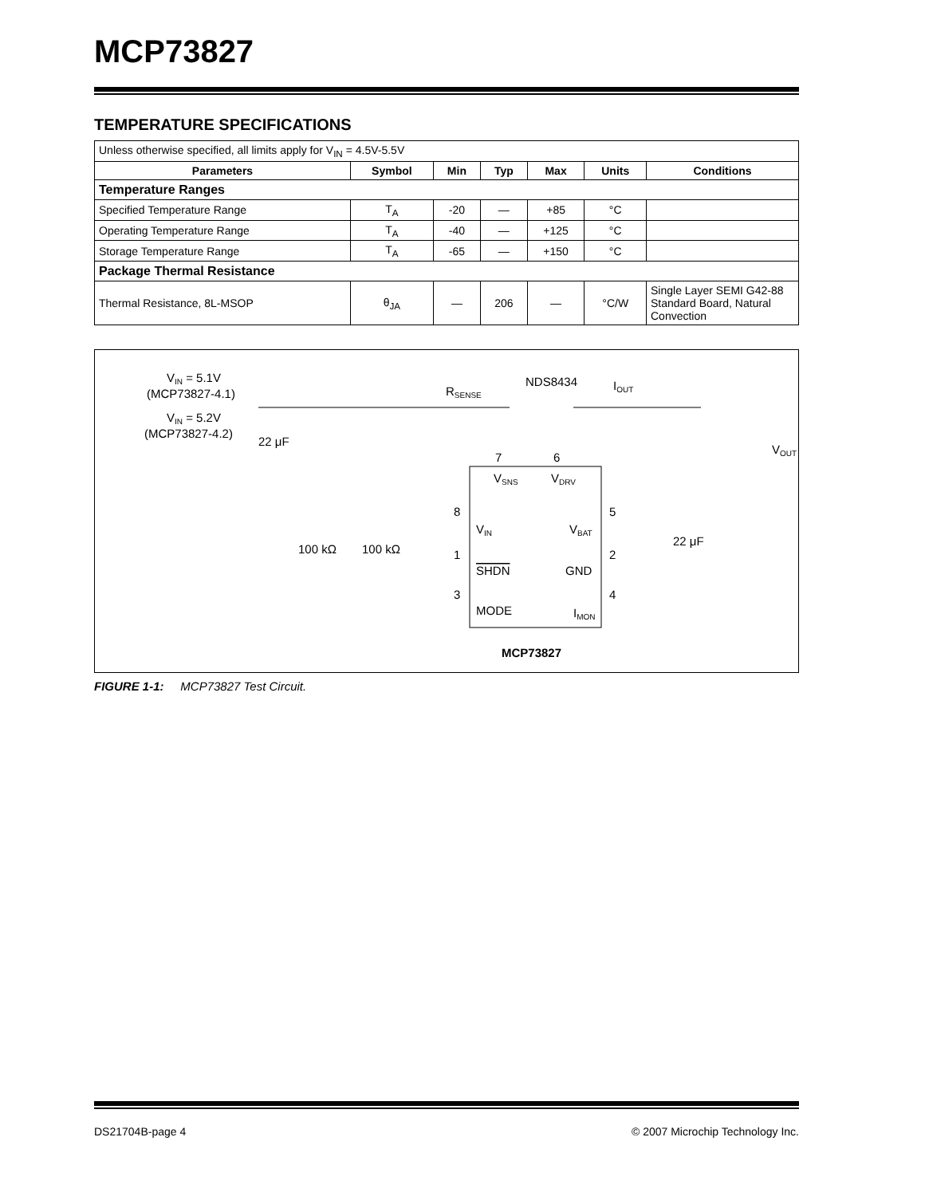MCP73827
TEMPERATURE SPECIFICATIONS
| Unless otherwise specified, all limits apply for V<sub>IN</sub> = 4.5V-5.5V | | | | | | |
| Parameters | Symbol | Min | Typ | Max | Units | Conditions |
| Temperature Ranges | | | | | | |
| Specified Temperature Range | T<sub>A</sub> | -20 | — | +85 | °C | |
| Operating Temperature Range | T<sub>A</sub> | -40 | — | +125 | °C | |
| Storage Temperature Range | T<sub>A</sub> | -65 | — | +150 | °C | |
| Package Thermal Resistance | | | | | | |
| Thermal Resistance, 8L-MSOP | θ<sub>JA</sub> | — | 206 | — | °C/W | Single Layer SEMI G42-88 Standard Board, Natural Convection |
VIN = 5.1V
(MCP73827-4.1)
VIN = 5.2V
(MCP73827-4.2)
22 μF
RSENSE
NDS8434
IOUT
VOUT
7
6
VSNS
VDRV
8
VIN
VBAT
5
1
SHDN
GND
2
3
MODE
IMON
4
100 kΩ
100 kΩ
22 μF
MCP73827
FIGURE 1-1: MCP73827 Test Circuit.
DS21704B-page 4 © 2007 Microchip Technology Inc.